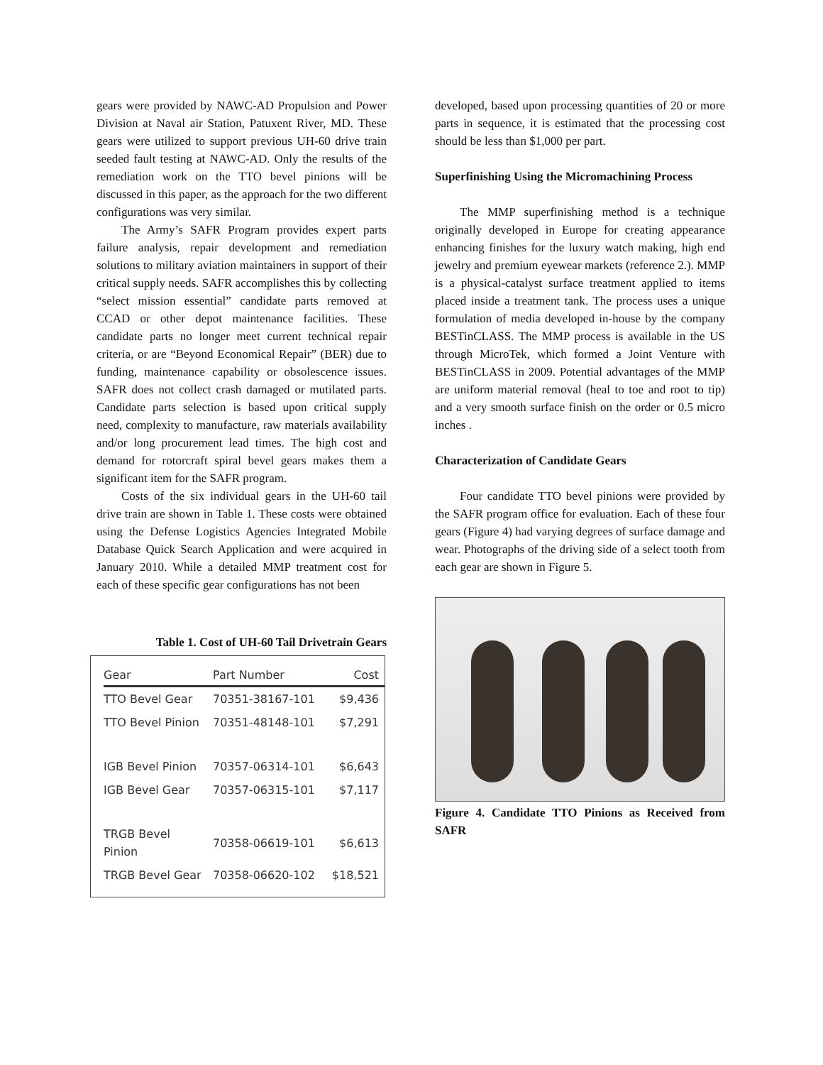gears were provided by NAWC-AD Propulsion and Power Division at Naval air Station, Patuxent River, MD. These gears were utilized to support previous UH-60 drive train seeded fault testing at NAWC-AD. Only the results of the remediation work on the TTO bevel pinions will be discussed in this paper, as the approach for the two different configurations was very similar.
The Army’s SAFR Program provides expert parts failure analysis, repair development and remediation solutions to military aviation maintainers in support of their critical supply needs. SAFR accomplishes this by collecting “select mission essential” candidate parts removed at CCAD or other depot maintenance facilities. These candidate parts no longer meet current technical repair criteria, or are “Beyond Economical Repair” (BER) due to funding, maintenance capability or obsolescence issues. SAFR does not collect crash damaged or mutilated parts. Candidate parts selection is based upon critical supply need, complexity to manufacture, raw materials availability and/or long procurement lead times. The high cost and demand for rotorcraft spiral bevel gears makes them a significant item for the SAFR program.
Costs of the six individual gears in the UH-60 tail drive train are shown in Table 1. These costs were obtained using the Defense Logistics Agencies Integrated Mobile Database Quick Search Application and were acquired in January 2010. While a detailed MMP treatment cost for each of these specific gear configurations has not been
Table 1. Cost of UH-60 Tail Drivetrain Gears
| Gear | Part Number | Cost |
| --- | --- | --- |
| TTO Bevel Gear | 70351-38167-101 | $9,436 |
| TTO Bevel Pinion | 70351-48148-101 | $7,291 |
| IGB Bevel Pinion | 70357-06314-101 | $6,643 |
| IGB Bevel Gear | 70357-06315-101 | $7,117 |
| TRGB Bevel Pinion | 70358-06619-101 | $6,613 |
| TRGB Bevel Gear | 70358-06620-102 | $18,521 |
developed, based upon processing quantities of 20 or more parts in sequence, it is estimated that the processing cost should be less than $1,000 per part.
Superfinishing Using the Micromachining Process
The MMP superfinishing method is a technique originally developed in Europe for creating appearance enhancing finishes for the luxury watch making, high end jewelry and premium eyewear markets (reference 2.). MMP is a physical-catalyst surface treatment applied to items placed inside a treatment tank. The process uses a unique formulation of media developed in-house by the company BESTinCLASS. The MMP process is available in the US through MicroTek, which formed a Joint Venture with BESTinCLASS in 2009. Potential advantages of the MMP are uniform material removal (heal to toe and root to tip) and a very smooth surface finish on the order or 0.5 micro inches .
Characterization of Candidate Gears
Four candidate TTO bevel pinions were provided by the SAFR program office for evaluation. Each of these four gears (Figure 4) had varying degrees of surface damage and wear. Photographs of the driving side of a select tooth from each gear are shown in Figure 5.
Figure 4. Candidate TTO Pinions as Received from SAFR